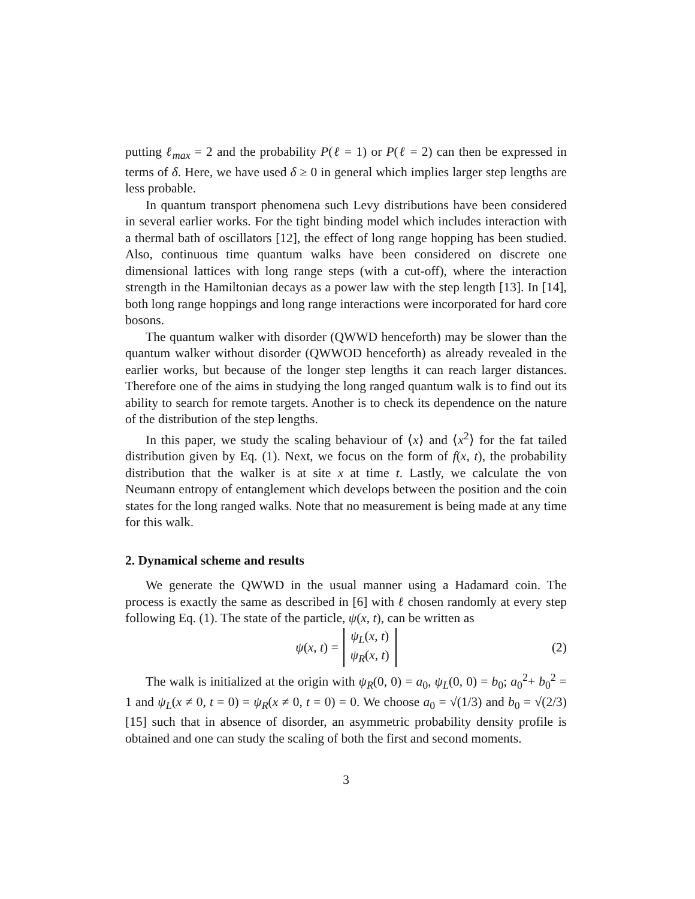putting ℓ<sub>max</sub> = 2 and the probability P(ℓ = 1) or P(ℓ = 2) can then be expressed in terms of δ. Here, we have used δ ≥ 0 in general which implies larger step lengths are less probable.
In quantum transport phenomena such Levy distributions have been considered in several earlier works. For the tight binding model which includes interaction with a thermal bath of oscillators [12], the effect of long range hopping has been studied. Also, continuous time quantum walks have been considered on discrete one dimensional lattices with long range steps (with a cut-off), where the interaction strength in the Hamiltonian decays as a power law with the step length [13]. In [14], both long range hoppings and long range interactions were incorporated for hard core bosons.
The quantum walker with disorder (QWWD henceforth) may be slower than the quantum walker without disorder (QWWOD henceforth) as already revealed in the earlier works, but because of the longer step lengths it can reach larger distances. Therefore one of the aims in studying the long ranged quantum walk is to find out its ability to search for remote targets. Another is to check its dependence on the nature of the distribution of the step lengths.
In this paper, we study the scaling behaviour of ⟨x⟩ and ⟨x<sup>2</sup>⟩ for the fat tailed distribution given by Eq. (1). Next, we focus on the form of f(x, t), the probability distribution that the walker is at site x at time t. Lastly, we calculate the von Neumann entropy of entanglement which develops between the position and the coin states for the long ranged walks. Note that no measurement is being made at any time for this walk.
2. Dynamical scheme and results
We generate the QWWD in the usual manner using a Hadamard coin. The process is exactly the same as described in [6] with ℓ chosen randomly at every step following Eq. (1). The state of the particle, ψ(x, t), can be written as
ψ(x, t) = ψ<sub>L</sub>(x, t)
ψ<sub>R</sub>(x, t) (2)
The walk is initialized at the origin with ψ<sub>R</sub>(0, 0) = a<sub>0</sub>, ψ<sub>L</sub>(0, 0) = b<sub>0</sub>; a<sub>0</sub><sup>2</sup>+ b<sub>0</sub><sup>2</sup> = 1 and ψ<sub>L</sub>(x ≠ 0, t = 0) = ψ<sub>R</sub>(x ≠ 0, t = 0) = 0. We choose a<sub>0</sub> = √(1/3) and b<sub>0</sub> = √(2/3) [15] such that in absence of disorder, an asymmetric probability density profile is obtained and one can study the scaling of both the first and second moments.
3